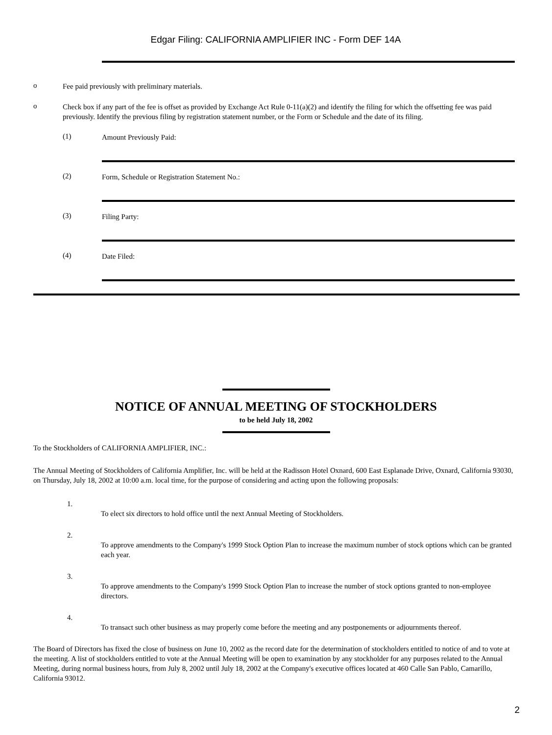Edgar Filing: CALIFORNIA AMPLIFIER INC - Form DEF 14A
o
Fee paid previously with preliminary materials.
o
Check box if any part of the fee is offset as provided by Exchange Act Rule 0-11(a)(2) and identify the filing for which the offsetting fee was paid previously. Identify the previous filing by registration statement number, or the Form or Schedule and the date of its filing.
(1)
Amount Previously Paid:
(2)
Form, Schedule or Registration Statement No.:
(3)
Filing Party:
(4)
Date Filed:
NOTICE OF ANNUAL MEETING OF STOCKHOLDERS
to be held July 18, 2002
To the Stockholders of CALIFORNIA AMPLIFIER, INC.:
The Annual Meeting of Stockholders of California Amplifier, Inc. will be held at the Radisson Hotel Oxnard, 600 East Esplanade Drive, Oxnard, California 93030, on Thursday, July 18, 2002 at 10:00 a.m. local time, for the purpose of considering and acting upon the following proposals:
1.
To elect six directors to hold office until the next Annual Meeting of Stockholders.
2.
To approve amendments to the Company's 1999 Stock Option Plan to increase the maximum number of stock options which can be granted each year.
3.
To approve amendments to the Company's 1999 Stock Option Plan to increase the number of stock options granted to non-employee directors.
4.
To transact such other business as may properly come before the meeting and any postponements or adjournments thereof.
The Board of Directors has fixed the close of business on June 10, 2002 as the record date for the determination of stockholders entitled to notice of and to vote at the meeting. A list of stockholders entitled to vote at the Annual Meeting will be open to examination by any stockholder for any purposes related to the Annual Meeting, during normal business hours, from July 8, 2002 until July 18, 2002 at the Company's executive offices located at 460 Calle San Pablo, Camarillo, California 93012.
2